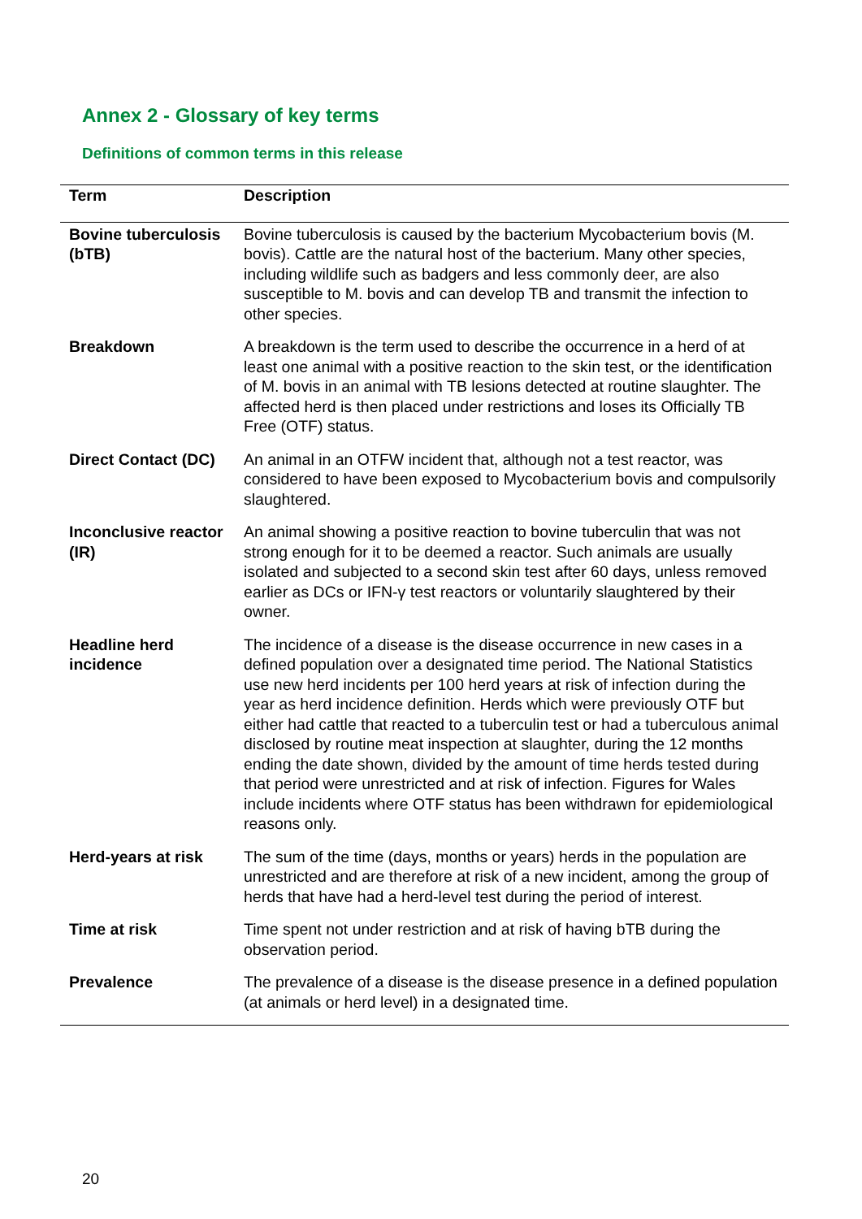Annex 2 - Glossary of key terms
Definitions of common terms in this release
| Term | Description |
| --- | --- |
| Bovine tuberculosis (bTB) | Bovine tuberculosis is caused by the bacterium Mycobacterium bovis (M. bovis). Cattle are the natural host of the bacterium. Many other species, including wildlife such as badgers and less commonly deer, are also susceptible to M. bovis and can develop TB and transmit the infection to other species. |
| Breakdown | A breakdown is the term used to describe the occurrence in a herd of at least one animal with a positive reaction to the skin test, or the identification of M. bovis in an animal with TB lesions detected at routine slaughter. The affected herd is then placed under restrictions and loses its Officially TB Free (OTF) status. |
| Direct Contact (DC) | An animal in an OTFW incident that, although not a test reactor, was considered to have been exposed to Mycobacterium bovis and compulsorily slaughtered. |
| Inconclusive reactor (IR) | An animal showing a positive reaction to bovine tuberculin that was not strong enough for it to be deemed a reactor. Such animals are usually isolated and subjected to a second skin test after 60 days, unless removed earlier as DCs or IFN-γ test reactors or voluntarily slaughtered by their owner. |
| Headline herd incidence | The incidence of a disease is the disease occurrence in new cases in a defined population over a designated time period. The National Statistics use new herd incidents per 100 herd years at risk of infection during the year as herd incidence definition. Herds which were previously OTF but either had cattle that reacted to a tuberculin test or had a tuberculous animal disclosed by routine meat inspection at slaughter, during the 12 months ending the date shown, divided by the amount of time herds tested during that period were unrestricted and at risk of infection. Figures for Wales include incidents where OTF status has been withdrawn for epidemiological reasons only. |
| Herd-years at risk | The sum of the time (days, months or years) herds in the population are unrestricted and are therefore at risk of a new incident, among the group of herds that have had a herd-level test during the period of interest. |
| Time at risk | Time spent not under restriction and at risk of having bTB during the observation period. |
| Prevalence | The prevalence of a disease is the disease presence in a defined population (at animals or herd level) in a designated time. |
20